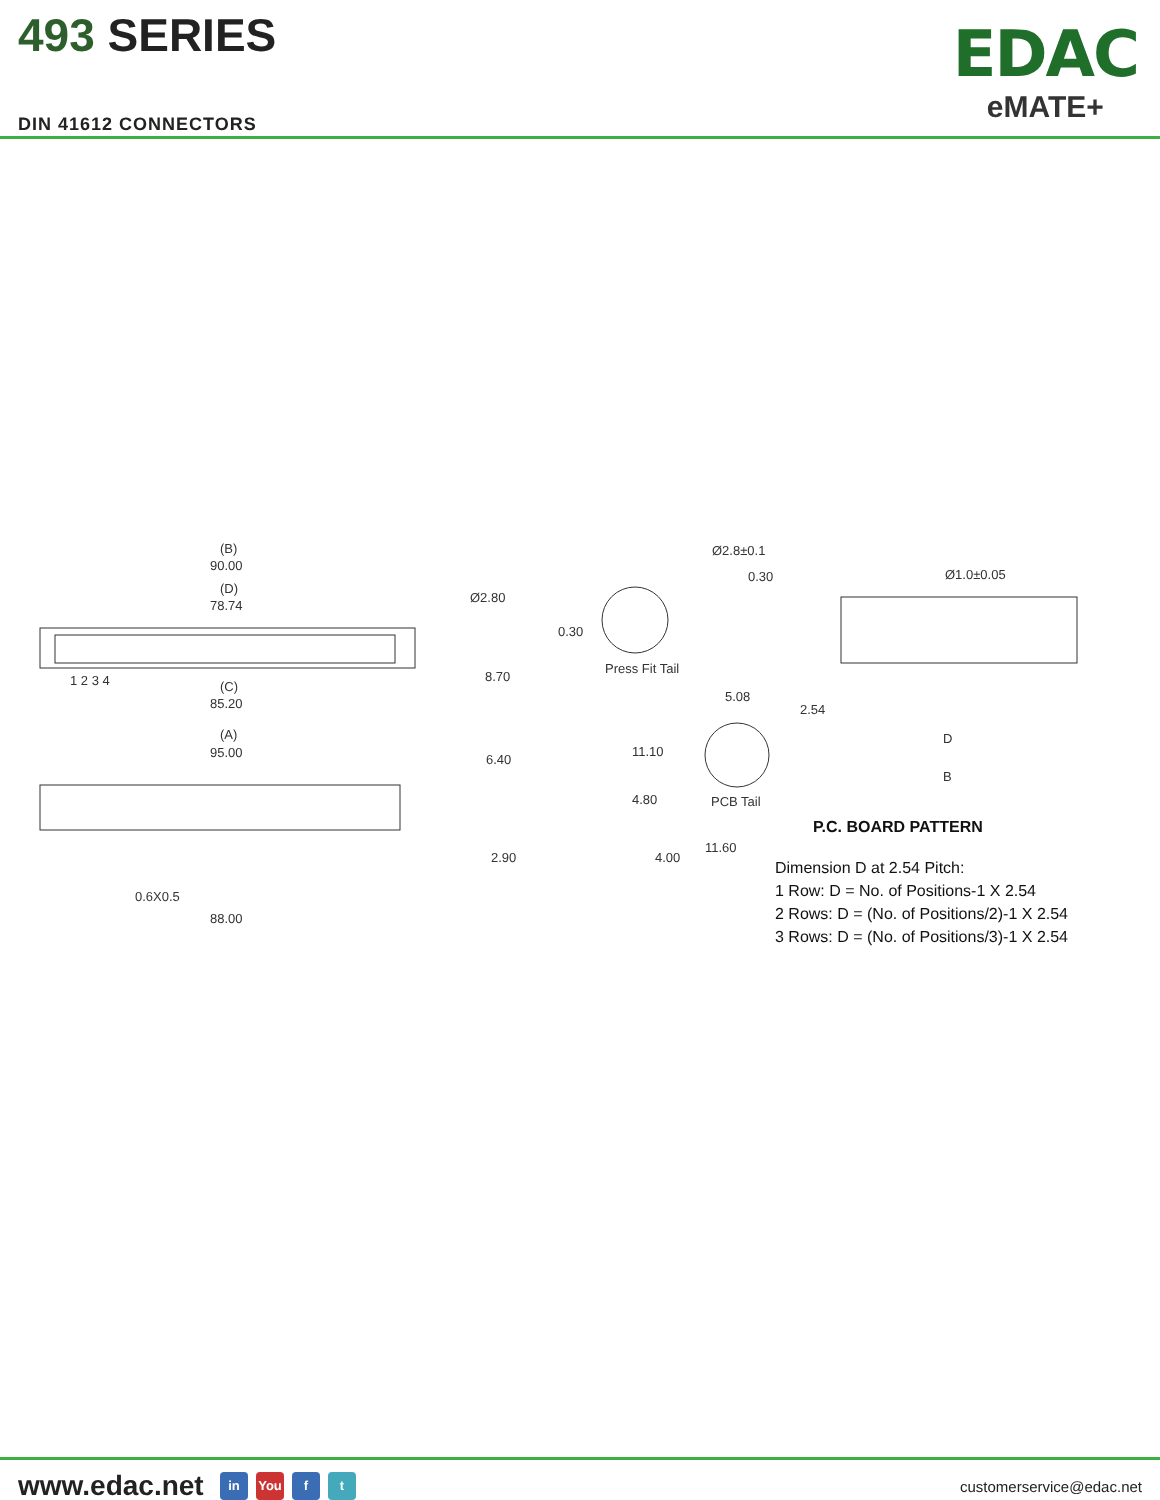493 SERIES
DIN 41612 CONNECTORS
EDAC
eMATE+
(B)
90.00
(D)
78.74
Ø2.80
0.30
8.70
Press Fit Tail
1 2 3 4
(C)
85.20
(A)
95.00
6.40
11.10
4.80
PCB Tail
2.90
4.00
11.60
0.6X0.5
88.00
Ø2.8±0.1
0.30
Ø1.0±0.05
5.08
2.54
D
B
P.C. BOARD PATTERN
Dimension D at 2.54 Pitch:
1 Row: D = No. of Positions-1 X 2.54
2 Rows: D = (No. of Positions/2)-1 X 2.54
3 Rows: D = (No. of Positions/3)-1 X 2.54
www.edac.net in You f t customerservice@edac.net